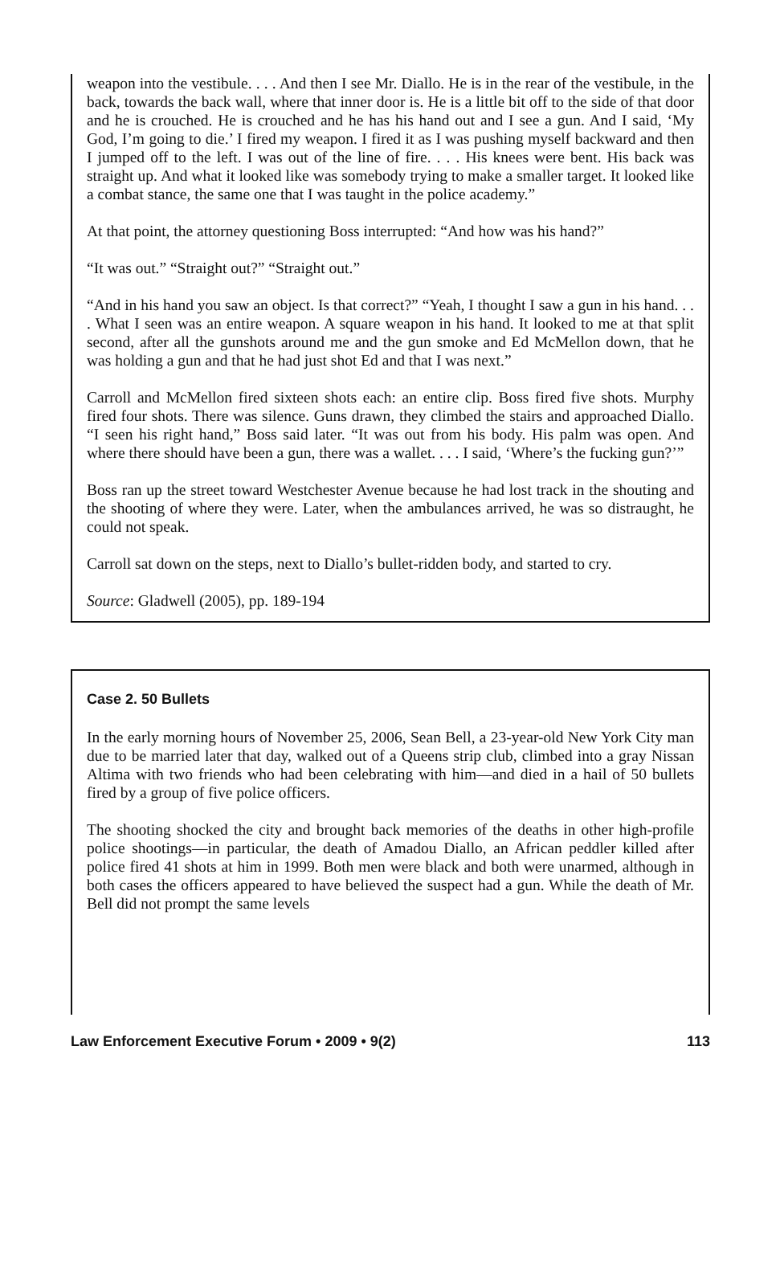weapon into the vestibule. . . . And then I see Mr. Diallo. He is in the rear of the vestibule, in the back, towards the back wall, where that inner door is. He is a little bit off to the side of that door and he is crouched. He is crouched and he has his hand out and I see a gun. And I said, ‘My God, I’m going to die.’ I fired my weapon. I fired it as I was pushing myself backward and then I jumped off to the left. I was out of the line of fire. . . . His knees were bent. His back was straight up. And what it looked like was somebody trying to make a smaller target. It looked like a combat stance, the same one that I was taught in the police academy.”
At that point, the attorney questioning Boss interrupted: “And how was his hand?”
“It was out.” “Straight out?” “Straight out.”
“And in his hand you saw an object. Is that correct?” “Yeah, I thought I saw a gun in his hand. . . . What I seen was an entire weapon. A square weapon in his hand. It looked to me at that split second, after all the gunshots around me and the gun smoke and Ed McMellon down, that he was holding a gun and that he had just shot Ed and that I was next.”
Carroll and McMellon fired sixteen shots each: an entire clip. Boss fired five shots. Murphy fired four shots. There was silence. Guns drawn, they climbed the stairs and approached Diallo. “I seen his right hand,” Boss said later. “It was out from his body. His palm was open. And where there should have been a gun, there was a wallet. . . . I said, ‘Where’s the fucking gun?’”
Boss ran up the street toward Westchester Avenue because he had lost track in the shouting and the shooting of where they were. Later, when the ambulances arrived, he was so distraught, he could not speak.
Carroll sat down on the steps, next to Diallo’s bullet-ridden body, and started to cry.
Source: Gladwell (2005), pp. 189-194
Case 2. 50 Bullets
In the early morning hours of November 25, 2006, Sean Bell, a 23-year-old New York City man due to be married later that day, walked out of a Queens strip club, climbed into a gray Nissan Altima with two friends who had been celebrating with him—and died in a hail of 50 bullets fired by a group of five police officers.
The shooting shocked the city and brought back memories of the deaths in other high-profile police shootings—in particular, the death of Amadou Diallo, an African peddler killed after police fired 41 shots at him in 1999. Both men were black and both were unarmed, although in both cases the officers appeared to have believed the suspect had a gun. While the death of Mr. Bell did not prompt the same levels
Law Enforcement Executive Forum • 2009 • 9(2) 113